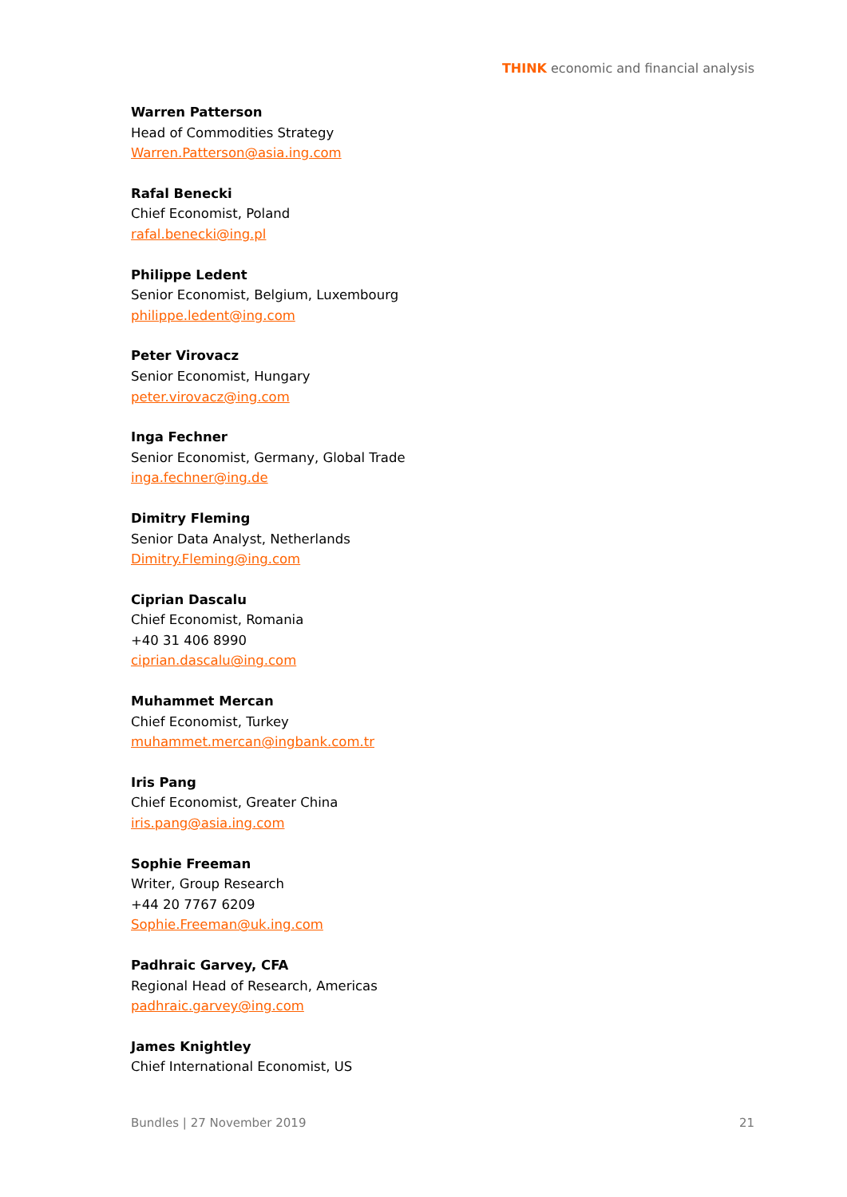THINK economic and financial analysis
Warren Patterson
Head of Commodities Strategy
Warren.Patterson@asia.ing.com
Rafal Benecki
Chief Economist, Poland
rafal.benecki@ing.pl
Philippe Ledent
Senior Economist, Belgium, Luxembourg
philippe.ledent@ing.com
Peter Virovacz
Senior Economist, Hungary
peter.virovacz@ing.com
Inga Fechner
Senior Economist, Germany, Global Trade
inga.fechner@ing.de
Dimitry Fleming
Senior Data Analyst, Netherlands
Dimitry.Fleming@ing.com
Ciprian Dascalu
Chief Economist, Romania
+40 31 406 8990
ciprian.dascalu@ing.com
Muhammet Mercan
Chief Economist, Turkey
muhammet.mercan@ingbank.com.tr
Iris Pang
Chief Economist, Greater China
iris.pang@asia.ing.com
Sophie Freeman
Writer, Group Research
+44 20 7767 6209
Sophie.Freeman@uk.ing.com
Padhraic Garvey, CFA
Regional Head of Research, Americas
padhraic.garvey@ing.com
James Knightley
Chief International Economist, US
Bundles | 27 November 2019 21